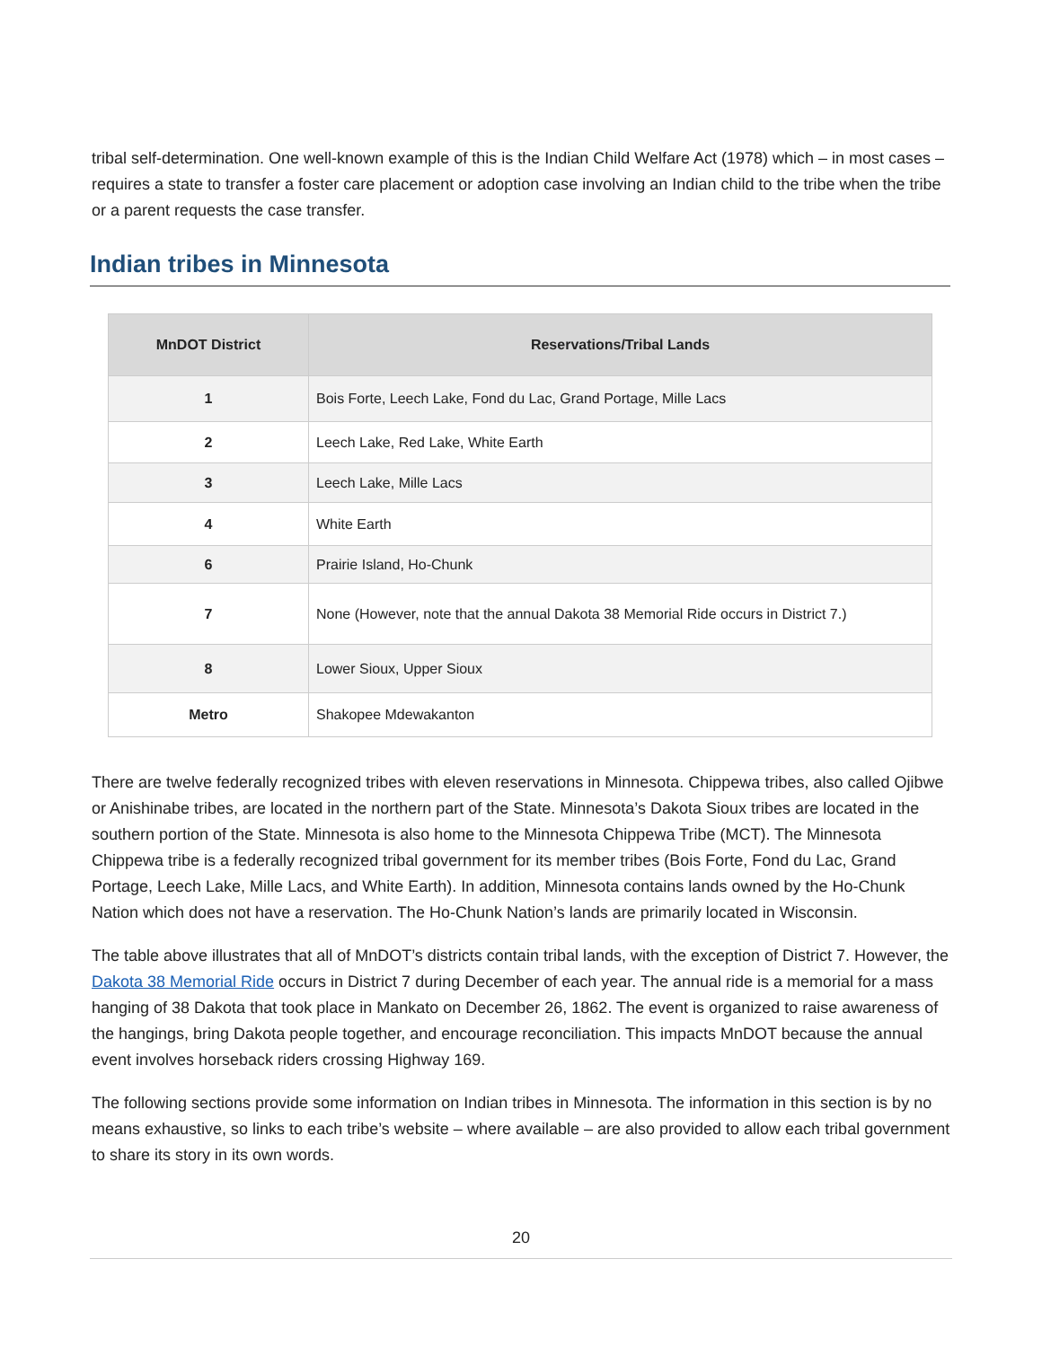tribal self-determination. One well-known example of this is the Indian Child Welfare Act (1978) which – in most cases – requires a state to transfer a foster care placement or adoption case involving an Indian child to the tribe when the tribe or a parent requests the case transfer.
Indian tribes in Minnesota
| MnDOT District | Reservations/Tribal Lands |
| --- | --- |
| 1 | Bois Forte, Leech Lake, Fond du Lac, Grand Portage, Mille Lacs |
| 2 | Leech Lake, Red Lake, White Earth |
| 3 | Leech Lake, Mille Lacs |
| 4 | White Earth |
| 6 | Prairie Island, Ho-Chunk |
| 7 | None (However, note that the annual Dakota 38 Memorial Ride occurs in District 7.) |
| 8 | Lower Sioux, Upper Sioux |
| Metro | Shakopee Mdewakanton |
There are twelve federally recognized tribes with eleven reservations in Minnesota. Chippewa tribes, also called Ojibwe or Anishinabe tribes, are located in the northern part of the State. Minnesota’s Dakota Sioux tribes are located in the southern portion of the State. Minnesota is also home to the Minnesota Chippewa Tribe (MCT). The Minnesota Chippewa tribe is a federally recognized tribal government for its member tribes (Bois Forte, Fond du Lac, Grand Portage, Leech Lake, Mille Lacs, and White Earth). In addition, Minnesota contains lands owned by the Ho-Chunk Nation which does not have a reservation. The Ho-Chunk Nation’s lands are primarily located in Wisconsin.
The table above illustrates that all of MnDOT’s districts contain tribal lands, with the exception of District 7. However, the Dakota 38 Memorial Ride occurs in District 7 during December of each year. The annual ride is a memorial for a mass hanging of 38 Dakota that took place in Mankato on December 26, 1862. The event is organized to raise awareness of the hangings, bring Dakota people together, and encourage reconciliation. This impacts MnDOT because the annual event involves horseback riders crossing Highway 169.
The following sections provide some information on Indian tribes in Minnesota. The information in this section is by no means exhaustive, so links to each tribe’s website – where available – are also provided to allow each tribal government to share its story in its own words.
20